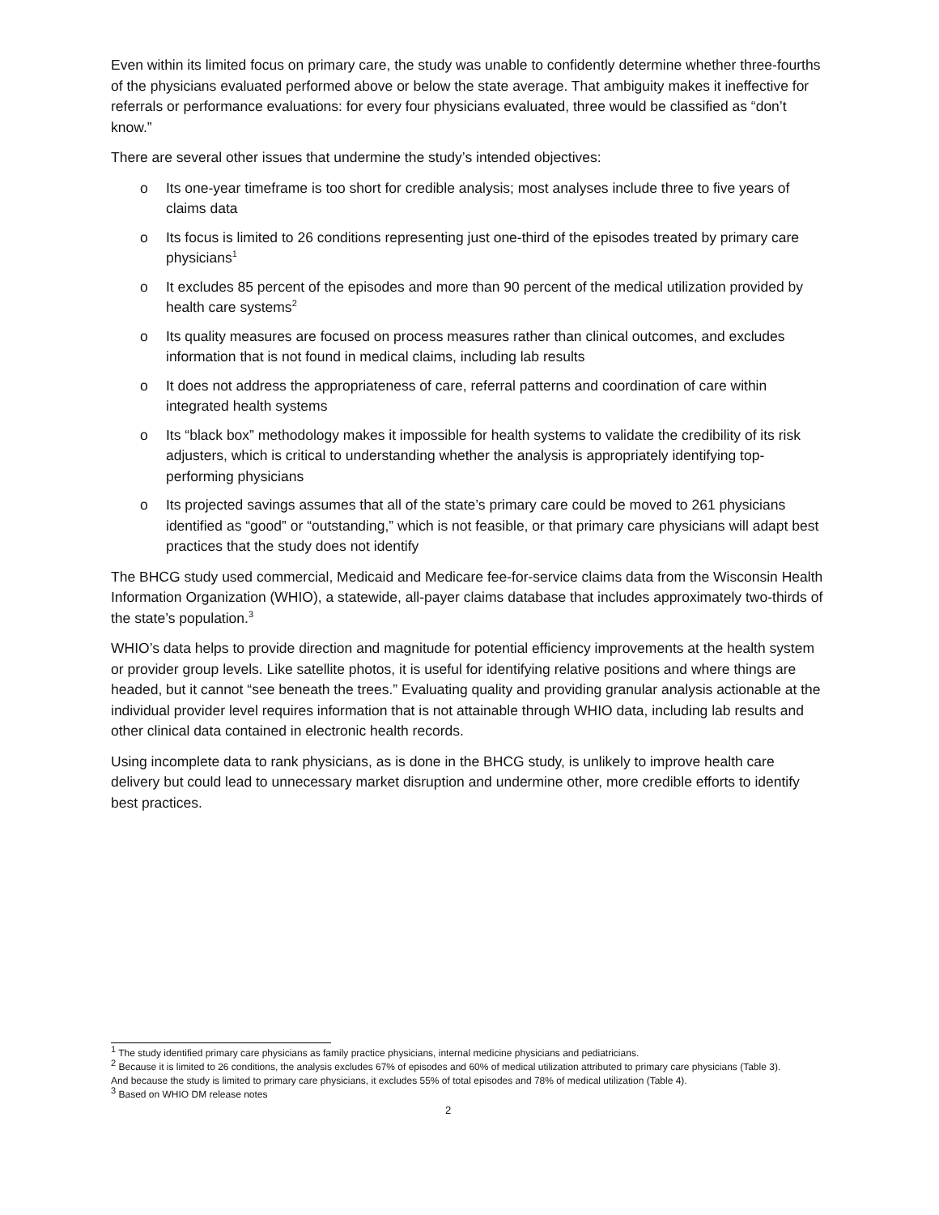Even within its limited focus on primary care, the study was unable to confidently determine whether three-fourths of the physicians evaluated performed above or below the state average. That ambiguity makes it ineffective for referrals or performance evaluations: for every four physicians evaluated, three would be classified as “don’t know.”
There are several other issues that undermine the study’s intended objectives:
o Its one-year timeframe is too short for credible analysis; most analyses include three to five years of claims data
o Its focus is limited to 26 conditions representing just one-third of the episodes treated by primary care physicians<sup>1</sup>
o It excludes 85 percent of the episodes and more than 90 percent of the medical utilization provided by health care systems<sup>2</sup>
o Its quality measures are focused on process measures rather than clinical outcomes, and excludes information that is not found in medical claims, including lab results
o It does not address the appropriateness of care, referral patterns and coordination of care within integrated health systems
o Its “black box” methodology makes it impossible for health systems to validate the credibility of its risk adjusters, which is critical to understanding whether the analysis is appropriately identifying top-performing physicians
o Its projected savings assumes that all of the state’s primary care could be moved to 261 physicians identified as “good” or “outstanding,” which is not feasible, or that primary care physicians will adapt best practices that the study does not identify
The BHCG study used commercial, Medicaid and Medicare fee-for-service claims data from the Wisconsin Health Information Organization (WHIO), a statewide, all-payer claims database that includes approximately two-thirds of the state’s population.<sup>3</sup>
WHIO’s data helps to provide direction and magnitude for potential efficiency improvements at the health system or provider group levels. Like satellite photos, it is useful for identifying relative positions and where things are headed, but it cannot “see beneath the trees.” Evaluating quality and providing granular analysis actionable at the individual provider level requires information that is not attainable through WHIO data, including lab results and other clinical data contained in electronic health records.
Using incomplete data to rank physicians, as is done in the BHCG study, is unlikely to improve health care delivery but could lead to unnecessary market disruption and undermine other, more credible efforts to identify best practices.
<sup>1</sup> The study identified primary care physicians as family practice physicians, internal medicine physicians and pediatricians.
<sup>2</sup> Because it is limited to 26 conditions, the analysis excludes 67% of episodes and 60% of medical utilization attributed to primary care physicians (Table 3). And because the study is limited to primary care physicians, it excludes 55% of total episodes and 78% of medical utilization (Table 4).
<sup>3</sup> Based on WHIO DM release notes
2